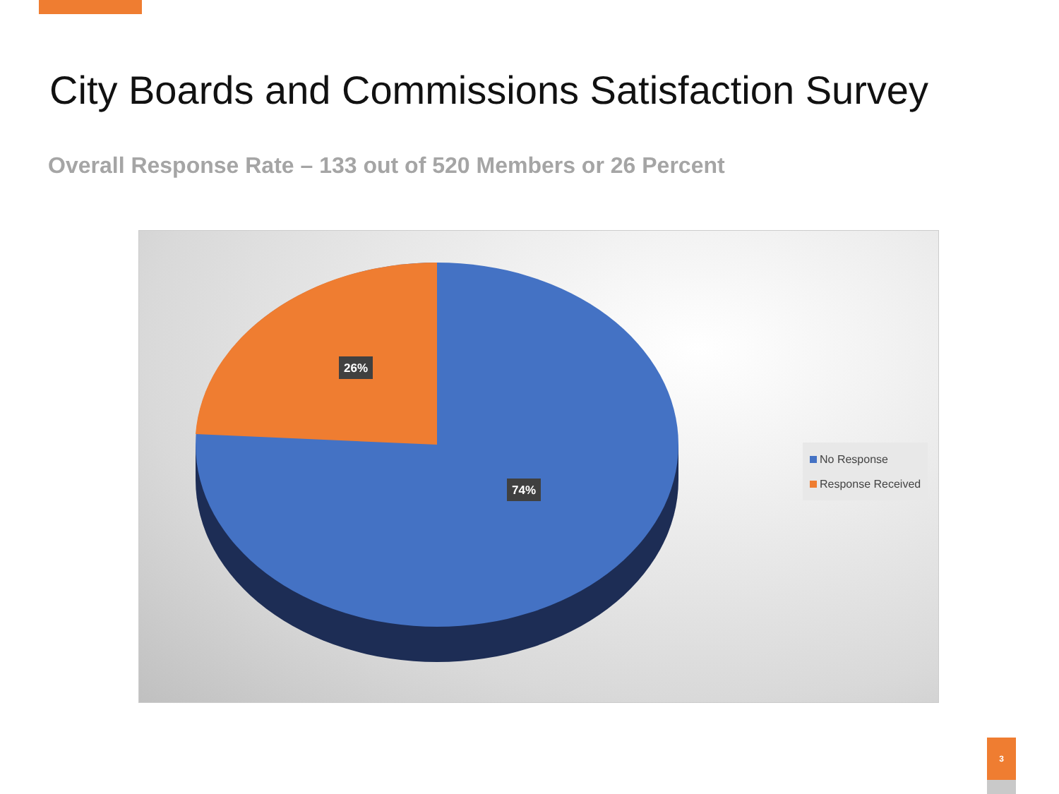City Boards and Commissions Satisfaction Survey
Overall Response Rate – 133 out of 520 Members or 26 Percent
26%
74%
No Response
Response Received
3